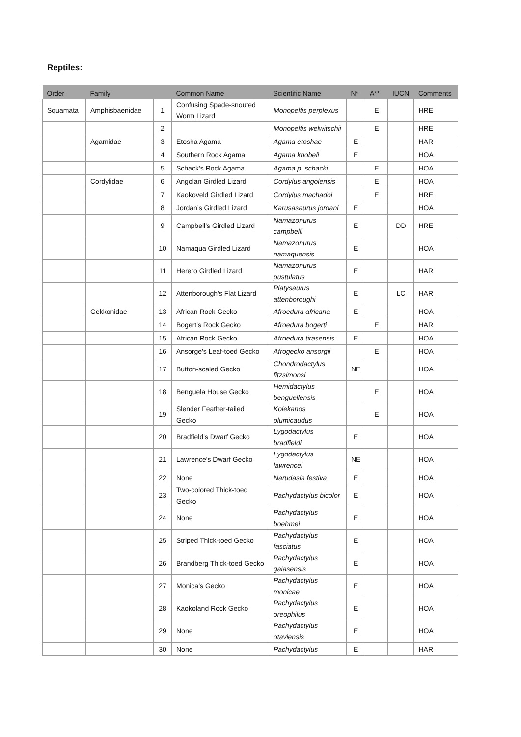Reptiles:
| Order | Family | | Common Name | Scientific Name | N* | A** | IUCN | Comments |
| --- | --- | --- | --- | --- | --- | --- | --- | --- |
| Squamata | Amphisbaenidae | 1 | Confusing Spade-snouted Worm Lizard | Monopeltis perplexus | | E | | HRE |
| | | 2 | | Monopeltis welwitschii | | E | | HRE |
| | Agamidae | 3 | Etosha Agama | Agama etoshae | E | | | HAR |
| | | 4 | Southern Rock Agama | Agama knobeli | E | | | HOA |
| | | 5 | Schack’s Rock Agama | Agama p. schacki | | E | | HOA |
| | Cordylidae | 6 | Angolan Girdled Lizard | Cordylus angolensis | | E | | HOA |
| | | 7 | Kaokoveld Girdled Lizard | Cordylus machadoi | | E | | HRE |
| | | 8 | Jordan’s Girdled Lizard | Karusasaurus jordani | E | | | HOA |
| | | 9 | Campbell’s Girdled Lizard | Namazonurus campbelli | E | | DD | HRE |
| | | 10 | Namaqua Girdled Lizard | Namazonurus namaquensis | E | | | HOA |
| | | 11 | Herero Girdled Lizard | Namazonurus pustulatus | E | | | HAR |
| | | 12 | Attenborough’s Flat Lizard | Platysaurus attenboroughi | E | | LC | HAR |
| | Gekkonidae | 13 | African Rock Gecko | Afroedura africana | E | | | HOA |
| | | 14 | Bogert's Rock Gecko | Afroedura bogerti | | E | | HAR |
| | | 15 | African Rock Gecko | Afroedura tirasensis | E | | | HOA |
| | | 16 | Ansorge's Leaf-toed Gecko | Afrogecko ansorgii | | E | | HOA |
| | | 17 | Button-scaled Gecko | Chondrodactylus fitzsimonsi | NE | | | HOA |
| | | 18 | Benguela House Gecko | Hemidactylus benguellensis | | E | | HOA |
| | | 19 | Slender Feather-tailed Gecko | Kolekanos plumicaudus | | E | | HOA |
| | | 20 | Bradfield's Dwarf Gecko | Lygodactylus bradfieldi | E | | | HOA |
| | | 21 | Lawrence's Dwarf Gecko | Lygodactylus lawrencei | NE | | | HOA |
| | | 22 | None | Narudasia festiva | E | | | HOA |
| | | 23 | Two-colored Thick-toed Gecko | Pachydactylus bicolor | E | | | HOA |
| | | 24 | None | Pachydactylus boehmei | E | | | HOA |
| | | 25 | Striped Thick-toed Gecko | Pachydactylus fasciatus | E | | | HOA |
| | | 26 | Brandberg Thick-toed Gecko | Pachydactylus gaiasensis | E | | | HOA |
| | | 27 | Monica’s Gecko | Pachydactylus monicae | E | | | HOA |
| | | 28 | Kaokoland Rock Gecko | Pachydactylus oreophilus | E | | | HOA |
| | | 29 | None | Pachydactylus otaviensis | E | | | HOA |
| | | 30 | None | Pachydactylus | E | | | HAR |